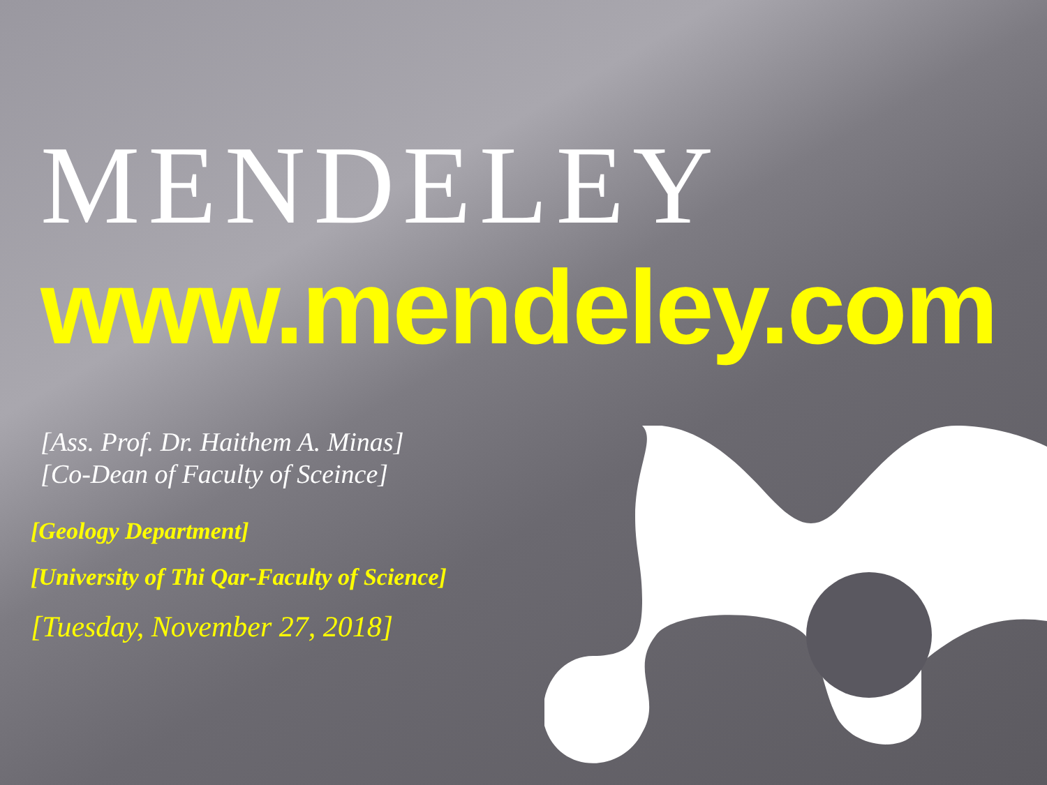MENDELEY
www.mendeley.com
[Ass. Prof. Dr. Haithem A. Minas]
[Co-Dean of Faculty of Sceince]
[Geology Department]
[University of Thi Qar-Faculty of Science]
[Tuesday, November 27, 2018]